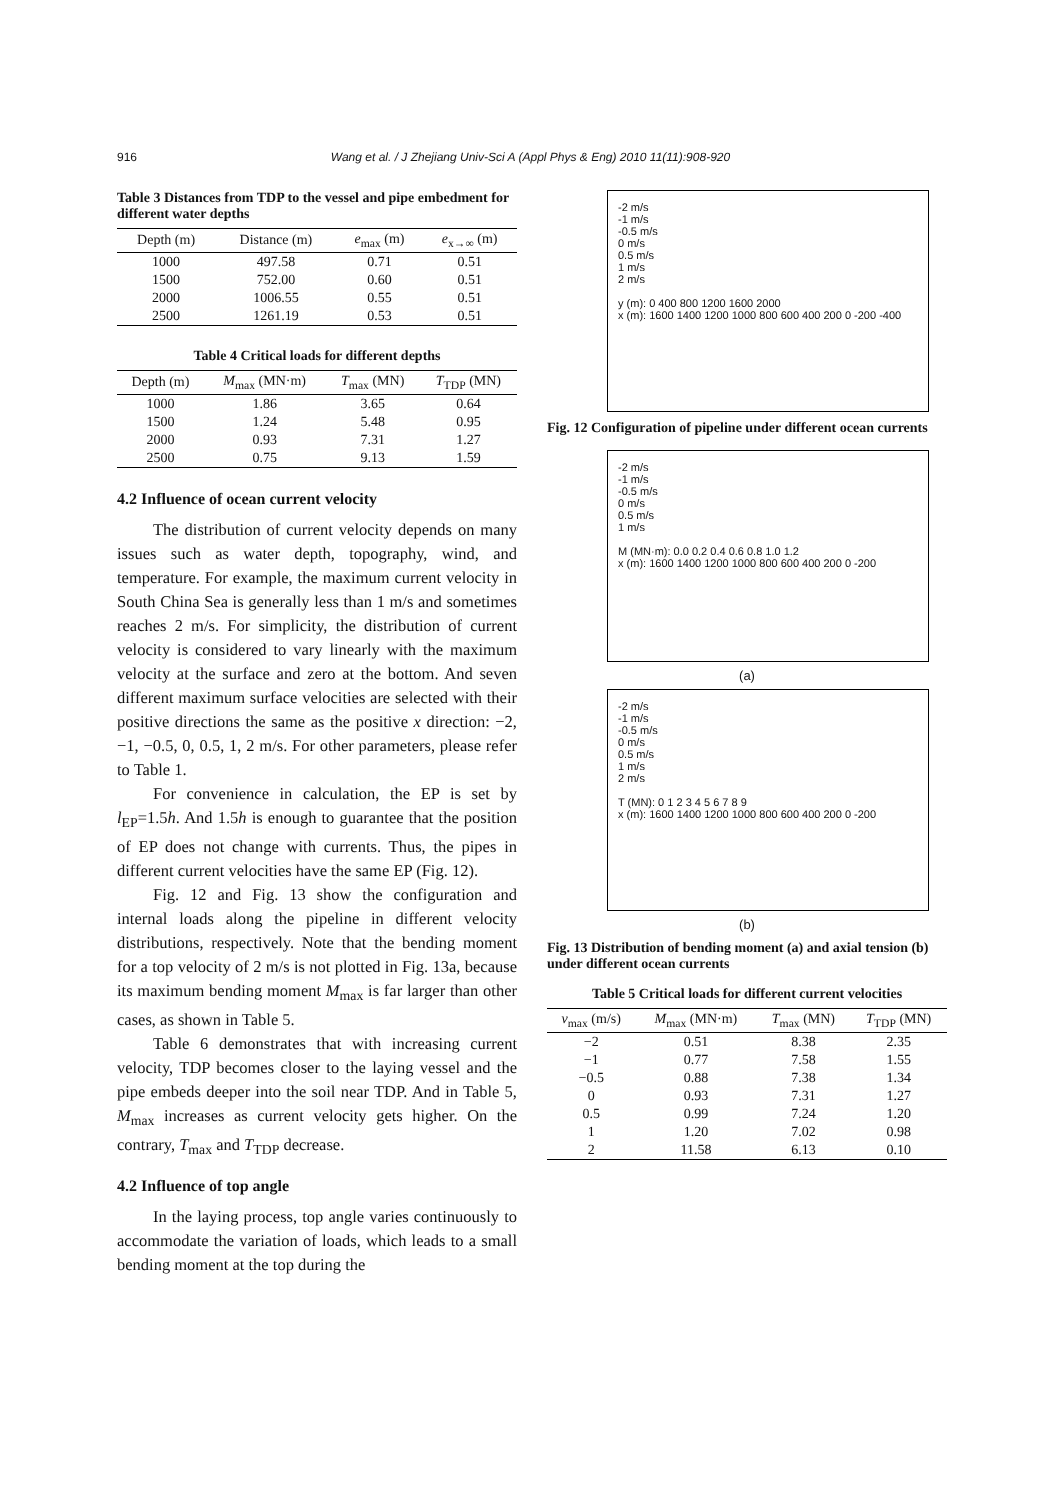916
Wang et al. / J Zhejiang Univ-Sci A (Appl Phys & Eng) 2010 11(11):908-920
Table 3 Distances from TDP to the vessel and pipe embedment for different water depths
| Depth (m) | Distance (m) | e<sub>max</sub> (m) | e<sub>x→∞</sub> (m) |
| --- | --- | --- | --- |
| 1000 | 497.58 | 0.71 | 0.51 |
| 1500 | 752.00 | 0.60 | 0.51 |
| 2000 | 1006.55 | 0.55 | 0.51 |
| 2500 | 1261.19 | 0.53 | 0.51 |
Table 4 Critical loads for different depths
| Depth (m) | M<sub>max</sub> (MN·m) | T<sub>max</sub> (MN) | T<sub>TDP</sub> (MN) |
| --- | --- | --- | --- |
| 1000 | 1.86 | 3.65 | 0.64 |
| 1500 | 1.24 | 5.48 | 0.95 |
| 2000 | 0.93 | 7.31 | 1.27 |
| 2500 | 0.75 | 9.13 | 1.59 |
4.2 Influence of ocean current velocity
The distribution of current velocity depends on many issues such as water depth, topography, wind, and temperature. For example, the maximum current velocity in South China Sea is generally less than 1 m/s and sometimes reaches 2 m/s. For simplicity, the distribution of current velocity is considered to vary linearly with the maximum velocity at the surface and zero at the bottom. And seven different maximum surface velocities are selected with their positive directions the same as the positive x direction: −2, −1, −0.5, 0, 0.5, 1, 2 m/s. For other parameters, please refer to Table 1.
For convenience in calculation, the EP is set by l<sub>EP</sub>=1.5h. And 1.5h is enough to guarantee that the position of EP does not change with currents. Thus, the pipes in different current velocities have the same EP (Fig. 12).
Fig. 12 and Fig. 13 show the configuration and internal loads along the pipeline in different velocity distributions, respectively. Note that the bending moment for a top velocity of 2 m/s is not plotted in Fig. 13a, because its maximum bending moment M<sub>max</sub> is far larger than other cases, as shown in Table 5.
Table 6 demonstrates that with increasing current velocity, TDP becomes closer to the laying vessel and the pipe embeds deeper into the soil near TDP. And in Table 5, M<sub>max</sub> increases as current velocity gets higher. On the contrary, T<sub>max</sub> and T<sub>TDP</sub> decrease.
4.2 Influence of top angle
In the laying process, top angle varies continuously to accommodate the variation of loads, which leads to a small bending moment at the top during the
-2 m/s
-1 m/s
-0.5 m/s
0 m/s
0.5 m/s
1 m/s
2 m/s
y (m): 0 400 800 1200 1600 2000
x (m): 1600 1400 1200 1000 800 600 400 200 0 -200 -400
Fig. 12 Configuration of pipeline under different ocean currents
-2 m/s
-1 m/s
-0.5 m/s
0 m/s
0.5 m/s
1 m/s
M (MN·m): 0.0 0.2 0.4 0.6 0.8 1.0 1.2
x (m): 1600 1400 1200 1000 800 600 400 200 0 -200
(a)
-2 m/s
-1 m/s
-0.5 m/s
0 m/s
0.5 m/s
1 m/s
2 m/s
T (MN): 0 1 2 3 4 5 6 7 8 9
x (m): 1600 1400 1200 1000 800 600 400 200 0 -200
(b)
Fig. 13 Distribution of bending moment (a) and axial tension (b) under different ocean currents
Table 5 Critical loads for different current velocities
| v<sub>max</sub> (m/s) | M<sub>max</sub> (MN·m) | T<sub>max</sub> (MN) | T<sub>TDP</sub> (MN) |
| --- | --- | --- | --- |
| −2 | 0.51 | 8.38 | 2.35 |
| −1 | 0.77 | 7.58 | 1.55 |
| −0.5 | 0.88 | 7.38 | 1.34 |
| 0 | 0.93 | 7.31 | 1.27 |
| 0.5 | 0.99 | 7.24 | 1.20 |
| 1 | 1.20 | 7.02 | 0.98 |
| 2 | 11.58 | 6.13 | 0.10 |